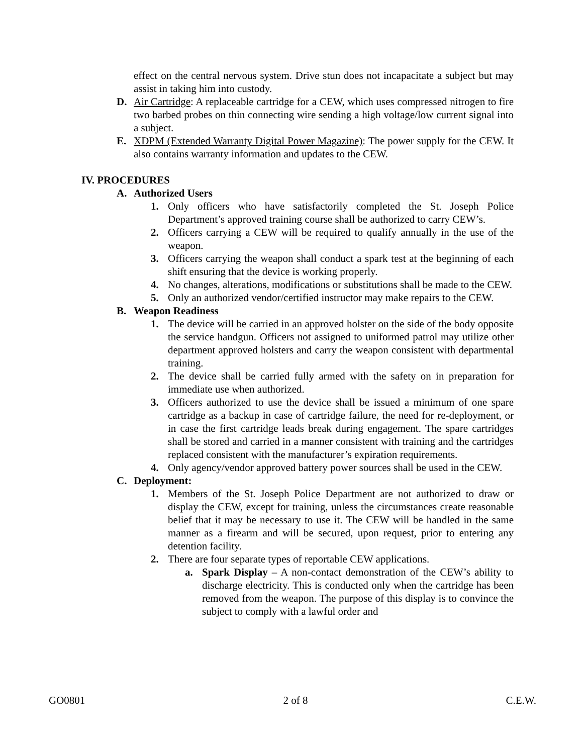effect on the central nervous system. Drive stun does not incapacitate a subject but may assist in taking him into custody.
D. Air Cartridge: A replaceable cartridge for a CEW, which uses compressed nitrogen to fire two barbed probes on thin connecting wire sending a high voltage/low current signal into a subject.
E. XDPM (Extended Warranty Digital Power Magazine): The power supply for the CEW. It also contains warranty information and updates to the CEW.
IV. PROCEDURES
A. Authorized Users
1. Only officers who have satisfactorily completed the St. Joseph Police Department’s approved training course shall be authorized to carry CEW’s.
2. Officers carrying a CEW will be required to qualify annually in the use of the weapon.
3. Officers carrying the weapon shall conduct a spark test at the beginning of each shift ensuring that the device is working properly.
4. No changes, alterations, modifications or substitutions shall be made to the CEW.
5. Only an authorized vendor/certified instructor may make repairs to the CEW.
B. Weapon Readiness
1. The device will be carried in an approved holster on the side of the body opposite the service handgun. Officers not assigned to uniformed patrol may utilize other department approved holsters and carry the weapon consistent with departmental training.
2. The device shall be carried fully armed with the safety on in preparation for immediate use when authorized.
3. Officers authorized to use the device shall be issued a minimum of one spare cartridge as a backup in case of cartridge failure, the need for re-deployment, or in case the first cartridge leads break during engagement. The spare cartridges shall be stored and carried in a manner consistent with training and the cartridges replaced consistent with the manufacturer’s expiration requirements.
4. Only agency/vendor approved battery power sources shall be used in the CEW.
C. Deployment:
1. Members of the St. Joseph Police Department are not authorized to draw or display the CEW, except for training, unless the circumstances create reasonable belief that it may be necessary to use it. The CEW will be handled in the same manner as a firearm and will be secured, upon request, prior to entering any detention facility.
2. There are four separate types of reportable CEW applications.
a. Spark Display – A non-contact demonstration of the CEW’s ability to discharge electricity. This is conducted only when the cartridge has been removed from the weapon. The purpose of this display is to convince the subject to comply with a lawful order and
GO0801 2 of 8 C.E.W.